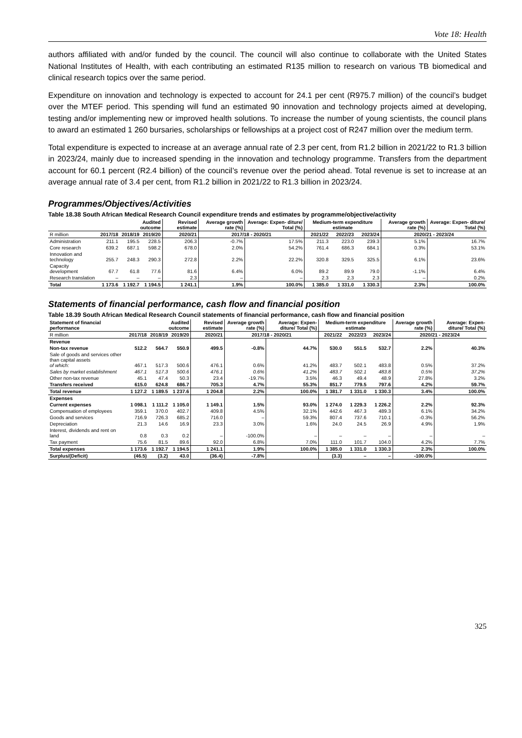Vote 18: Health
authors affiliated with and/or funded by the council. The council will also continue to collaborate with the United States National Institutes of Health, with each contributing an estimated R135 million to research on various TB biomedical and clinical research topics over the same period.
Expenditure on innovation and technology is expected to account for 24.1 per cent (R975.7 million) of the council’s budget over the MTEF period. This spending will fund an estimated 90 innovation and technology projects aimed at developing, testing and/or implementing new or improved health solutions. To increase the number of young scientists, the council plans to award an estimated 1 260 bursaries, scholarships or fellowships at a project cost of R247 million over the medium term.
Total expenditure is expected to increase at an average annual rate of 2.3 per cent, from R1.2 billion in 2021/22 to R1.3 billion in 2023/24, mainly due to increased spending in the innovation and technology programme. Transfers from the department account for 60.1 percent (R2.4 billion) of the council’s revenue over the period ahead. Total revenue is set to increase at an average annual rate of 3.4 per cent, from R1.2 billion in 2021/22 to R1.3 billion in 2023/24.
Programmes/Objectives/Activities
Table 18.38 South African Medical Research Council expenditure trends and estimates by programme/objective/activity
| | | Audited outcome | | Revised estimate | Average growth rate (%) | Average: Expen- diture/ Total (%) | Medium-term expenditure estimate | | | Average growth rate (%) | Average: Expen- diture/ Total (%) |
| --- | --- | --- | --- | --- | --- | --- | --- | --- | --- | --- | --- |
| R million | 2017/18 | 2018/19 | 2019/20 | 2020/21 | 2017/18 - 2020/21 | | 2021/22 | 2022/23 | 2023/24 | 2020/21 - 2023/24 | |
| Administration | 211.1 | 195.5 | 228.5 | 206.3 | -0.7% | 17.5% | 211.3 | 223.0 | 239.3 | 5.1% | 16.7% |
| Core research | 639.2 | 687.1 | 598.2 | 678.0 | 2.0% | 54.2% | 761.4 | 686.3 | 684.1 | 0.3% | 53.1% |
| Innovation and technology | 255.7 | 248.3 | 290.3 | 272.8 | 2.2% | 22.2% | 320.8 | 329.5 | 325.5 | 6.1% | 23.6% |
| Capacity development | 67.7 | 61.8 | 77.6 | 81.6 | 6.4% | 6.0% | 89.2 | 89.9 | 79.0 | -1.1% | 6.4% |
| Research translation | – | – | – | 2.3 | – | – | 2.3 | 2.3 | 2.3 | – | 0.2% |
| Total | 1 173.6 | 1 192.7 | 1 194.5 | 1 241.1 | 1.9% | 100.0% | 1 385.0 | 1 331.0 | 1 330.3 | 2.3% | 100.0% |
Statements of financial performance, cash flow and financial position
Table 18.39 South African Medical Research Council statements of financial performance, cash flow and financial position
| Statement of financial performance | | Audited outcome | | Revised estimate | Average growth rate (%) | Average: Expen- diture/ Total (%) | Medium-term expenditure estimate | | | Average growth rate (%) | Average: Expen- diture/ Total (%) |
| --- | --- | --- | --- | --- | --- | --- | --- | --- | --- | --- | --- |
| R million | 2017/18 | 2018/19 | 2019/20 | 2020/21 | 2017/18 - 2020/21 | | 2021/22 | 2022/23 | 2023/24 | 2020/21 - 2023/24 | |
| Revenue | | | | | | | | | | | |
| Non-tax revenue | 512.2 | 564.7 | 550.9 | 499.5 | -0.8% | 44.7% | 530.0 | 551.5 | 532.7 | 2.2% | 40.3% |
| Sale of goods and services other than capital assets of which: | 467.1 | 517.3 | 500.6 | 476.1 | 0.6% | 41.2% | 483.7 | 502.1 | 483.8 | 0.5% | 37.2% |
| Sales by market establishment | 467.1 | 517.3 | 500.6 | 476.1 | 0.6% | 41.2% | 483.7 | 502.1 | 483.8 | 0.5% | 37.2% |
| Other non-tax revenue | 45.1 | 47.4 | 50.3 | 23.4 | -19.7% | 3.5% | 46.3 | 49.4 | 48.9 | 27.8% | 3.2% |
| Transfers received | 615.0 | 624.8 | 686.7 | 705.3 | 4.7% | 55.3% | 851.7 | 779.5 | 797.6 | 4.2% | 59.7% |
| Total revenue | 1 127.2 | 1 189.5 | 1 237.6 | 1 204.8 | 2.2% | 100.0% | 1 381.7 | 1 331.0 | 1 330.3 | 3.4% | 100.0% |
| Expenses | | | | | | | | | | | |
| Current expenses | 1 098.1 | 1 111.2 | 1 105.0 | 1 149.1 | 1.5% | 93.0% | 1 274.0 | 1 229.3 | 1 226.2 | 2.2% | 92.3% |
| Compensation of employees | 359.1 | 370.0 | 402.7 | 409.8 | 4.5% | 32.1% | 442.6 | 467.3 | 489.3 | 6.1% | 34.2% |
| Goods and services | 716.9 | 726.3 | 685.2 | 716.0 | – | 59.3% | 807.4 | 737.6 | 710.1 | -0.3% | 56.2% |
| Depreciation | 21.3 | 14.6 | 16.9 | 23.3 | 3.0% | 1.6% | 24.0 | 24.5 | 26.9 | 4.9% | 1.9% |
| Interest, dividends and rent on land | 0.8 | 0.3 | 0.2 | – | -100.0% | – | – | – | – | – | – |
| Tax payment | 75.6 | 81.5 | 89.6 | 92.0 | 6.8% | 7.0% | 111.0 | 101.7 | 104.0 | 4.2% | 7.7% |
| Total expenses | 1 173.6 | 1 192.7 | 1 194.5 | 1 241.1 | 1.9% | 100.0% | 1 385.0 | 1 331.0 | 1 330.3 | 2.3% | 100.0% |
| Surplus/(Deficit) | (46.5) | (3.2) | 43.0 | (36.4) | -7.8% | | (3.3) | – | – | -100.0% | |
325